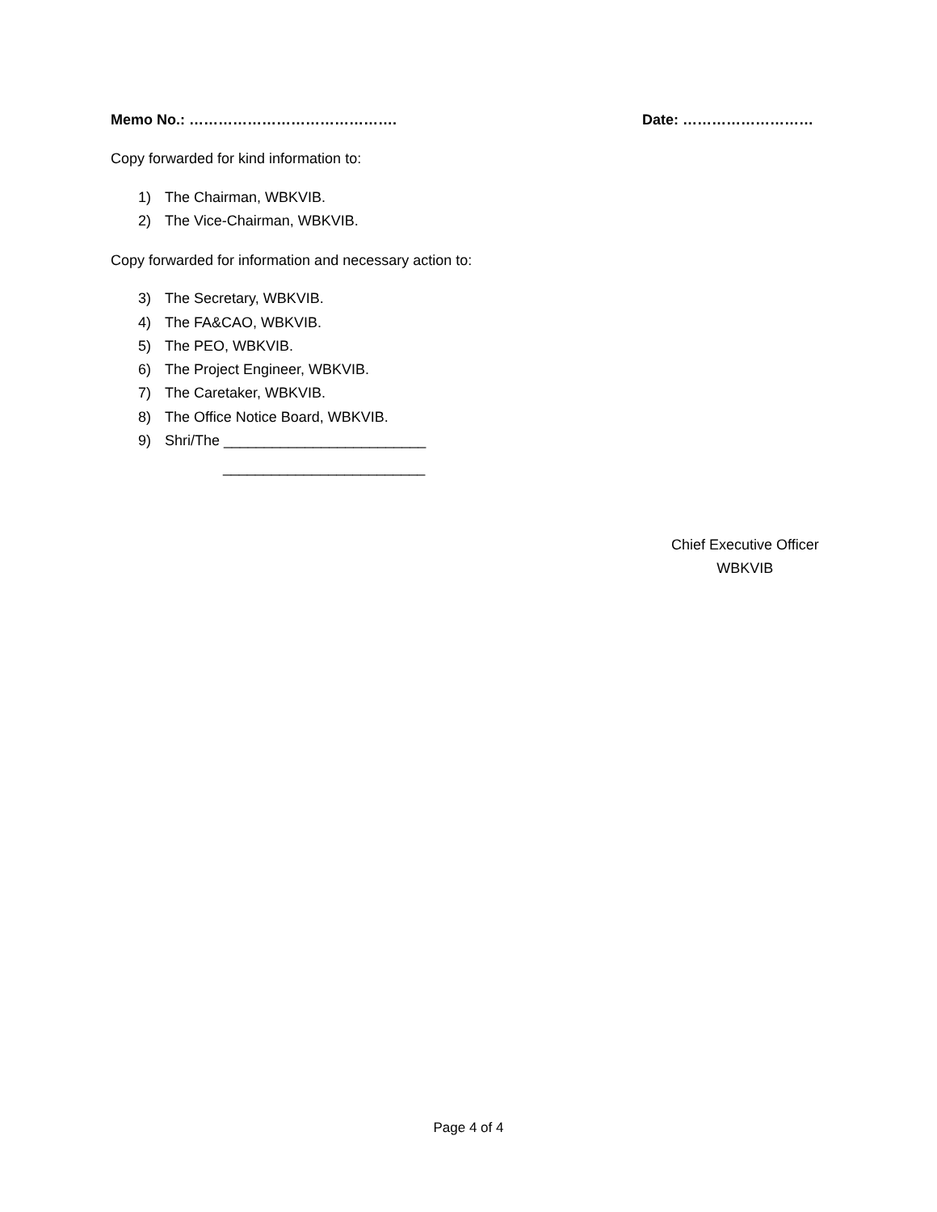Memo No.: ……………………………………. Date: ………………………
Copy forwarded for kind information to:
1) The Chairman, WBKVIB.
2) The Vice-Chairman, WBKVIB.
Copy forwarded for information and necessary action to:
3) The Secretary, WBKVIB.
4) The FA&CAO, WBKVIB.
5) The PEO, WBKVIB.
6) The Project Engineer, WBKVIB.
7) The Caretaker, WBKVIB.
8) The Office Notice Board, WBKVIB.
9) Shri/The _________________________
_________________________
Chief Executive Officer
WBKVIB
Page 4 of 4